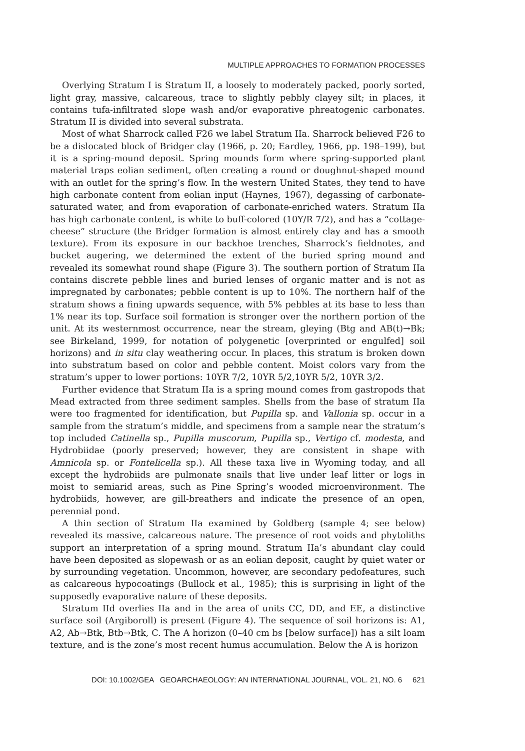MULTIPLE APPROACHES TO FORMATION PROCESSES
Overlying Stratum I is Stratum II, a loosely to moderately packed, poorly sorted, light gray, massive, calcareous, trace to slightly pebbly clayey silt; in places, it contains tufa-infiltrated slope wash and/or evaporative phreatogenic carbonates. Stratum II is divided into several substrata.
Most of what Sharrock called F26 we label Stratum IIa. Sharrock believed F26 to be a dislocated block of Bridger clay (1966, p. 20; Eardley, 1966, pp. 198–199), but it is a spring-mound deposit. Spring mounds form where spring-supported plant material traps eolian sediment, often creating a round or doughnut-shaped mound with an outlet for the spring’s flow. In the western United States, they tend to have high carbonate content from eolian input (Haynes, 1967), degassing of carbonate-saturated water, and from evaporation of carbonate-enriched waters. Stratum IIa has high carbonate content, is white to buff-colored (10Y/R 7/2), and has a “cottage-cheese” structure (the Bridger formation is almost entirely clay and has a smooth texture). From its exposure in our backhoe trenches, Sharrock’s fieldnotes, and bucket augering, we determined the extent of the buried spring mound and revealed its somewhat round shape (Figure 3). The southern portion of Stratum IIa contains discrete pebble lines and buried lenses of organic matter and is not as impregnated by carbonates; pebble content is up to 10%. The northern half of the stratum shows a fining upwards sequence, with 5% pebbles at its base to less than 1% near its top. Surface soil formation is stronger over the northern portion of the unit. At its westernmost occurrence, near the stream, gleying (Btg and AB(t)→Bk; see Birkeland, 1999, for notation of polygenetic [overprinted or engulfed] soil horizons) and in situ clay weathering occur. In places, this stratum is broken down into substratum based on color and pebble content. Moist colors vary from the stratum’s upper to lower portions: 10YR 7/2, 10YR 5/2,10YR 5/2, 10YR 3/2.
Further evidence that Stratum IIa is a spring mound comes from gastropods that Mead extracted from three sediment samples. Shells from the base of stratum IIa were too fragmented for identification, but Pupilla sp. and Vallonia sp. occur in a sample from the stratum’s middle, and specimens from a sample near the stratum’s top included Catinella sp., Pupilla muscorum, Pupilla sp., Vertigo cf. modesta, and Hydrobiidae (poorly preserved; however, they are consistent in shape with Amnicola sp. or Fontelicella sp.). All these taxa live in Wyoming today, and all except the hydrobiids are pulmonate snails that live under leaf litter or logs in moist to semiarid areas, such as Pine Spring’s wooded microenvironment. The hydrobiids, however, are gill-breathers and indicate the presence of an open, perennial pond.
A thin section of Stratum IIa examined by Goldberg (sample 4; see below) revealed its massive, calcareous nature. The presence of root voids and phytoliths support an interpretation of a spring mound. Stratum IIa’s abundant clay could have been deposited as slopewash or as an eolian deposit, caught by quiet water or by surrounding vegetation. Uncommon, however, are secondary pedofeatures, such as calcareous hypocoatings (Bullock et al., 1985); this is surprising in light of the supposedly evaporative nature of these deposits.
Stratum IId overlies IIa and in the area of units CC, DD, and EE, a distinctive surface soil (Argiboroll) is present (Figure 4). The sequence of soil horizons is: A1, A2, Ab→Btk, Btb→Btk, C. The A horizon (0–40 cm bs [below surface]) has a silt loam texture, and is the zone’s most recent humus accumulation. Below the A is horizon
DOI: 10.1002/GEA GEOARCHAEOLOGY: AN INTERNATIONAL JOURNAL, VOL. 21, NO. 6 621